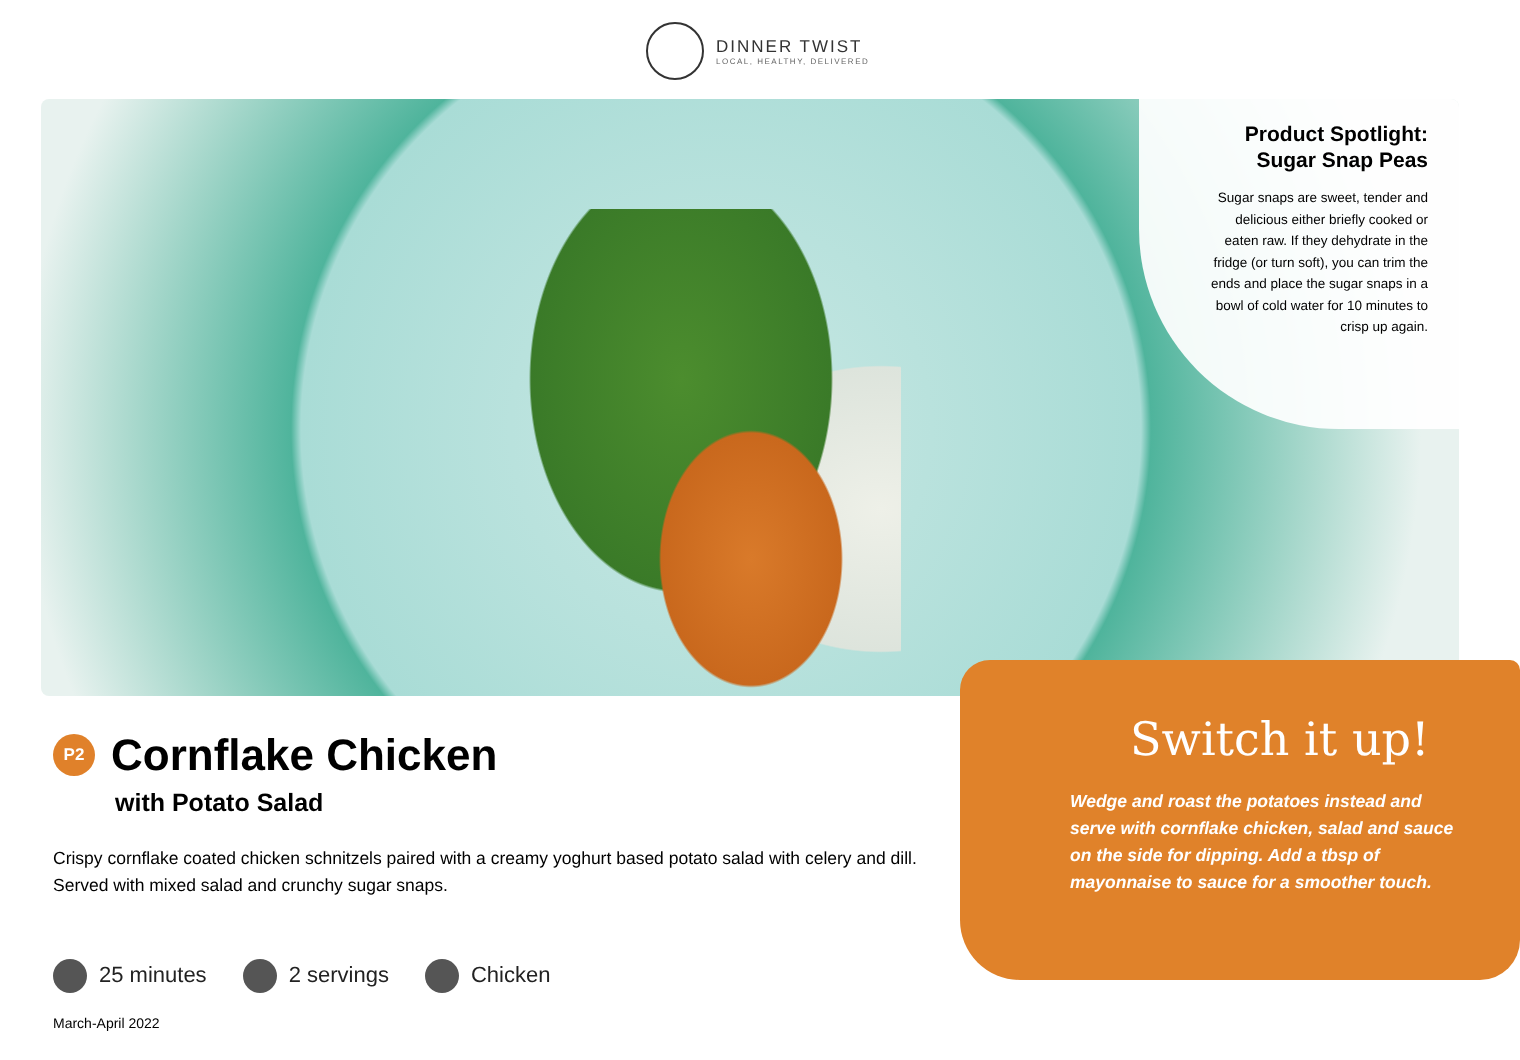DINNER TWIST
LOCAL, HEALTHY, DELIVERED
Product Spotlight:
Sugar Snap Peas
Sugar snaps are sweet, tender and delicious either briefly cooked or eaten raw. If they dehydrate in the fridge (or turn soft), you can trim the ends and place the sugar snaps in a bowl of cold water for 10 minutes to crisp up again.
P2
Cornflake Chicken
with Potato Salad
Crispy cornflake coated chicken schnitzels paired with a creamy yoghurt based potato salad with celery and dill. Served with mixed salad and crunchy sugar snaps.
25 minutes 2 servings Chicken
March-April 2022
Switch it up!
Wedge and roast the potatoes instead and serve with cornflake chicken, salad and sauce on the side for dipping. Add a tbsp of mayonnaise to sauce for a smoother touch.